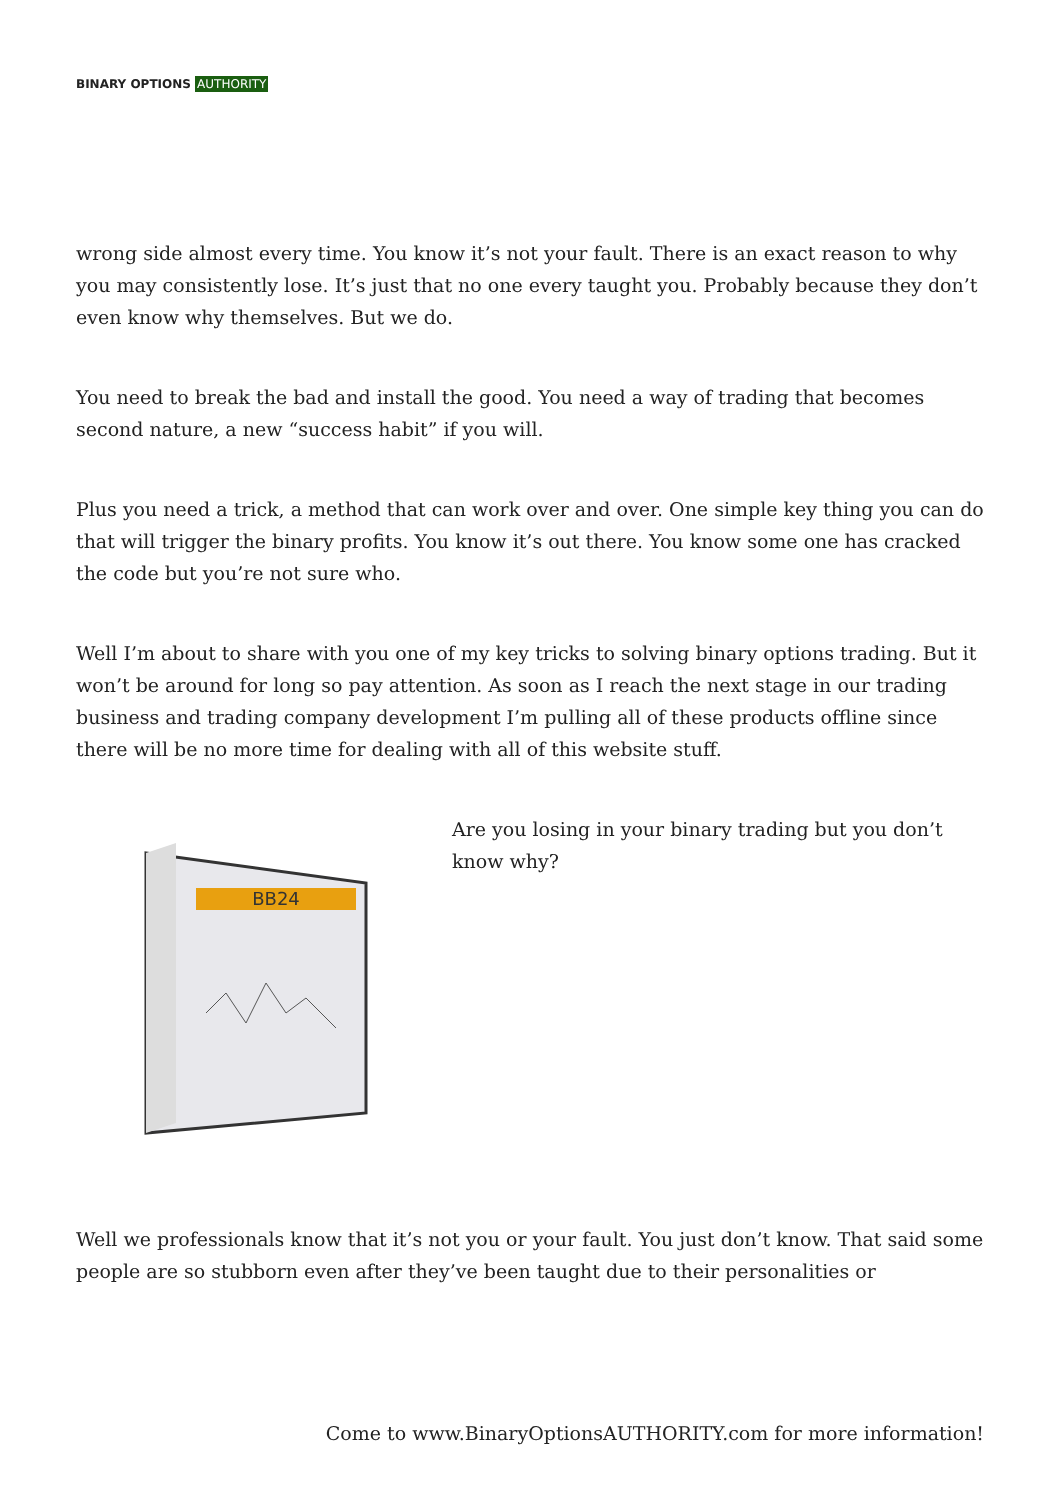BINARY OPTIONS AUTHORITY
wrong side almost every time. You know it’s not your fault. There is an exact reason to why you may consistently lose. It’s just that no one every taught you. Probably because they don’t even know why themselves. But we do.
You need to break the bad and install the good. You need a way of trading that becomes second nature, a new “success habit” if you will.
Plus you need a trick, a method that can work over and over. One simple key thing you can do that will trigger the binary profits. You know it’s out there. You know some one has cracked the code but you’re not sure who.
Well I’m about to share with you one of my key tricks to solving binary options trading. But it won’t be around for long so pay attention. As soon as I reach the next stage in our trading business and trading company development I’m pulling all of these products offline since there will be no more time for dealing with all of this website stuff.
BB24
Are you losing in your binary trading but you don’t know why?
Well we professionals know that it’s not you or your fault. You just don’t know. That said some people are so stubborn even after they’ve been taught due to their personalities or
Come to www.BinaryOptionsAUTHORITY.com for more information!